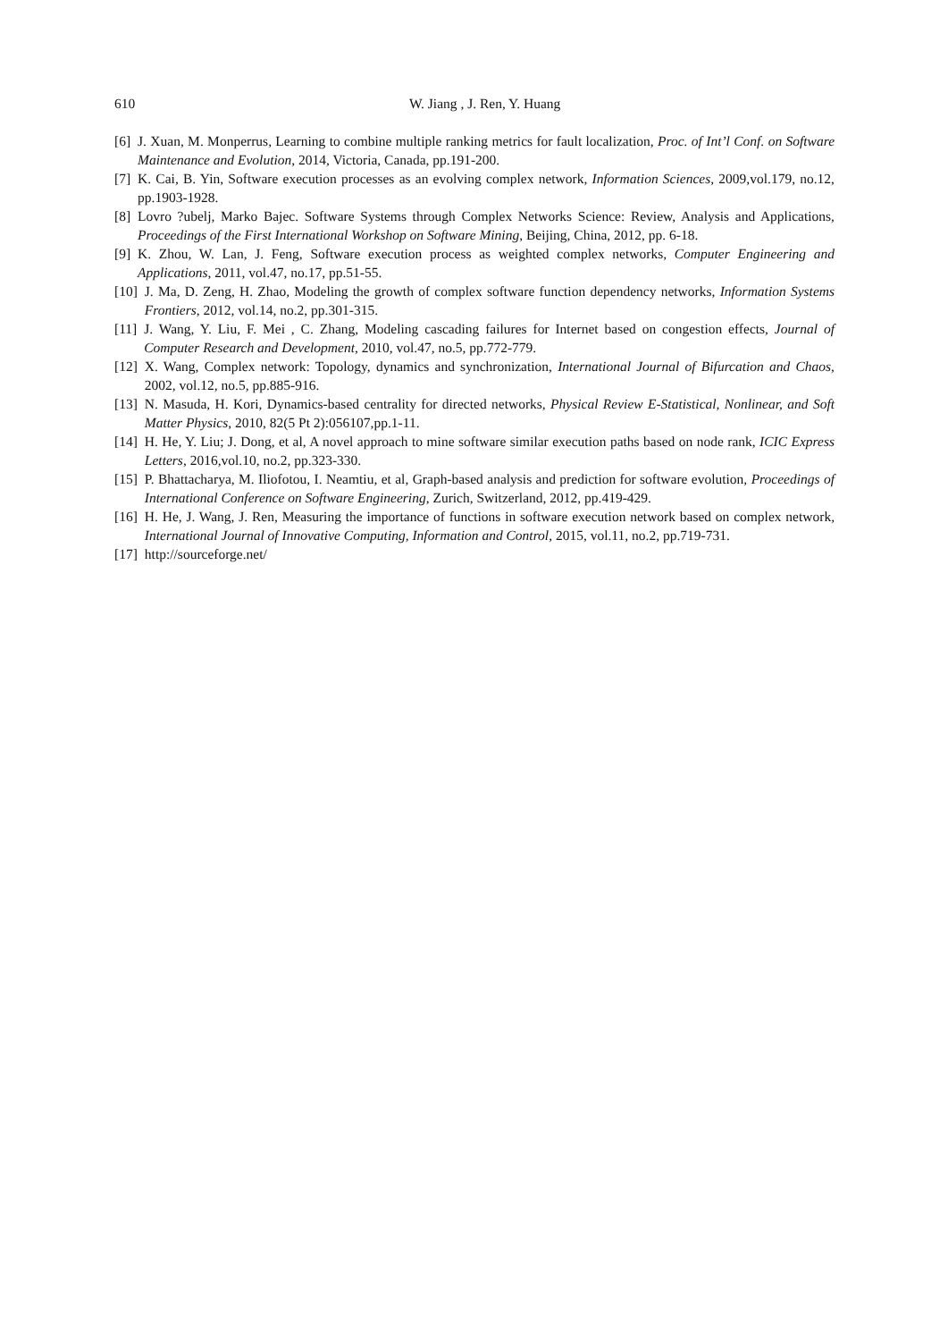610
W. Jiang , J. Ren, Y. Huang
[6] J. Xuan, M. Monperrus, Learning to combine multiple ranking metrics for fault localization, Proc. of Int’l Conf. on Software Maintenance and Evolution, 2014, Victoria, Canada, pp.191-200.
[7] K. Cai, B. Yin, Software execution processes as an evolving complex network, Information Sciences, 2009,vol.179, no.12, pp.1903-1928.
[8] Lovro ?ubelj, Marko Bajec. Software Systems through Complex Networks Science: Review, Analysis and Applications, Proceedings of the First International Workshop on Software Mining, Beijing, China, 2012, pp. 6-18.
[9] K. Zhou, W. Lan, J. Feng, Software execution process as weighted complex networks, Computer Engineering and Applications, 2011, vol.47, no.17, pp.51-55.
[10] J. Ma, D. Zeng, H. Zhao, Modeling the growth of complex software function dependency networks, Information Systems Frontiers, 2012, vol.14, no.2, pp.301-315.
[11] J. Wang, Y. Liu, F. Mei , C. Zhang, Modeling cascading failures for Internet based on congestion effects, Journal of Computer Research and Development, 2010, vol.47, no.5, pp.772-779.
[12] X. Wang, Complex network: Topology, dynamics and synchronization, International Journal of Bifurcation and Chaos, 2002, vol.12, no.5, pp.885-916.
[13] N. Masuda, H. Kori, Dynamics-based centrality for directed networks, Physical Review E-Statistical, Nonlinear, and Soft Matter Physics, 2010, 82(5 Pt 2):056107,pp.1-11.
[14] H. He, Y. Liu; J. Dong, et al, A novel approach to mine software similar execution paths based on node rank, ICIC Express Letters, 2016,vol.10, no.2, pp.323-330.
[15] P. Bhattacharya, M. Iliofotou, I. Neamtiu, et al, Graph-based analysis and prediction for software evolution, Proceedings of International Conference on Software Engineering, Zurich, Switzerland, 2012, pp.419-429.
[16] H. He, J. Wang, J. Ren, Measuring the importance of functions in software execution network based on complex network, International Journal of Innovative Computing, Information and Control, 2015, vol.11, no.2, pp.719-731.
[17] http://sourceforge.net/